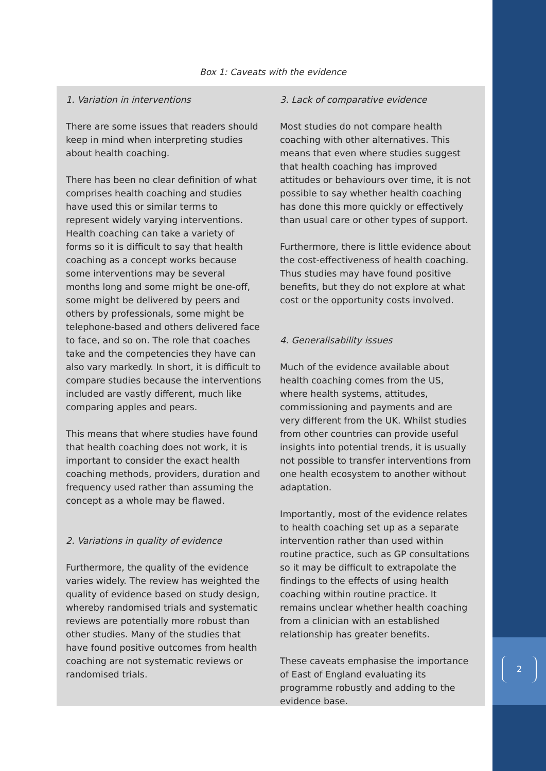2
Box 1: Caveats with the evidence
1. Variation in interventions
There are some issues that readers should keep in mind when interpreting studies about health coaching.
There has been no clear definition of what comprises health coaching and studies have used this or similar terms to represent widely varying interventions. Health coaching can take a variety of forms so it is difficult to say that health coaching as a concept works because some interventions may be several months long and some might be one-off, some might be delivered by peers and others by professionals, some might be telephone-based and others delivered face to face, and so on. The role that coaches take and the competencies they have can also vary markedly. In short, it is difficult to compare studies because the interventions included are vastly different, much like comparing apples and pears.
This means that where studies have found that health coaching does not work, it is important to consider the exact health coaching methods, providers, duration and frequency used rather than assuming the concept as a whole may be flawed.
2. Variations in quality of evidence
Furthermore, the quality of the evidence varies widely. The review has weighted the quality of evidence based on study design, whereby randomised trials and systematic reviews are potentially more robust than other studies. Many of the studies that have found positive outcomes from health coaching are not systematic reviews or randomised trials.
3. Lack of comparative evidence
Most studies do not compare health coaching with other alternatives. This means that even where studies suggest that health coaching has improved attitudes or behaviours over time, it is not possible to say whether health coaching has done this more quickly or effectively than usual care or other types of support.
Furthermore, there is little evidence about the cost-effectiveness of health coaching. Thus studies may have found positive benefits, but they do not explore at what cost or the opportunity costs involved.
4. Generalisability issues
Much of the evidence available about health coaching comes from the US, where health systems, attitudes, commissioning and payments and are very different from the UK. Whilst studies from other countries can provide useful insights into potential trends, it is usually not possible to transfer interventions from one health ecosystem to another without adaptation.
Importantly, most of the evidence relates to health coaching set up as a separate intervention rather than used within routine practice, such as GP consultations so it may be difficult to extrapolate the findings to the effects of using health coaching within routine practice. It remains unclear whether health coaching from a clinician with an established relationship has greater benefits.
These caveats emphasise the importance of East of England evaluating its programme robustly and adding to the evidence base.